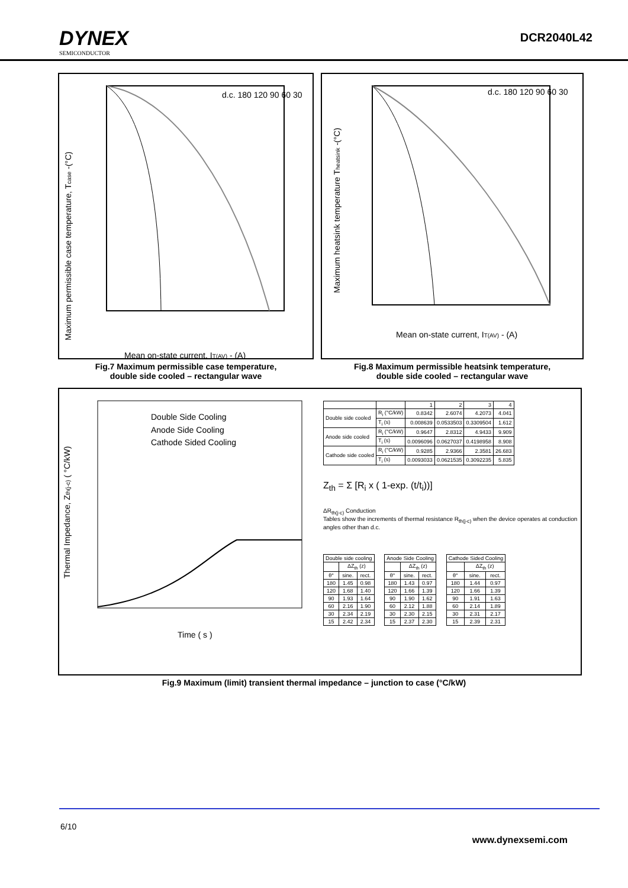DYNEX
SEMICONDUCTOR
DCR2040L42
Maximum permissible case temperature, Tcase -(°C)
Mean on-state current, IT(AV) - (A)
d.c. 180 120 90 60 30
Fig.7 Maximum permissible case temperature,
double side cooled – rectangular wave
Maximum heatsink temperature Theatsink -(°C)
Mean on-state current, IT(AV) - (A)
d.c. 180 120 90 60 30
Fig.8 Maximum permissible heatsink temperature,
double side cooled – rectangular wave
Thermal Impedance, Zth(j-c) ( °C/kW)
Double Side Cooling
Anode Side Cooling
Cathode Sided Cooling
Time ( s )
| | | 1 | 2 | 3 | 4 |
| --- | --- | --- | --- | --- | --- |
| Double side cooled | R<sub>i</sub> (°C/kW) | 0.8342 | 2.6074 | 4.2073 | 4.041 |
| | T<sub>i</sub> (s) | 0.008639 | 0.0533503 | 0.3309504 | 1.612 |
| Anode side cooled | R<sub>i</sub> (°C/kW) | 0.9647 | 2.8312 | 4.9433 | 9.909 |
| | T<sub>i</sub> (s) | 0.0096096 | 0.0627037 | 0.4198958 | 8.908 |
| Cathode side cooled | R<sub>i</sub> (°C/kW) | 0.9285 | 2.9366 | 2.3581 | 26.683 |
| | T<sub>i</sub> (s) | 0.0093033 | 0.0621535 | 0.3092235 | 5.835 |
Z<sub>th</sub> = Σ [R<sub>i</sub> x ( 1-exp. (t/t<sub>i</sub>))]
ΔR<sub>th(j-c)</sub> Conduction
Tables show the increments of thermal resistance R<sub>th(j-c)</sub> when the device operates at conduction angles other than d.c.
| Double side cooling | | |
| --- | --- | --- |
| | ΔZ<sub>th</sub> (z) | |
| θ° | sine. | rect. |
| 180 | 1.45 | 0.98 |
| 120 | 1.68 | 1.40 |
| 90 | 1.93 | 1.64 |
| 60 | 2.16 | 1.90 |
| 30 | 2.34 | 2.19 |
| 15 | 2.42 | 2.34 |
| Anode Side Cooling | | |
| --- | --- | --- |
| | ΔZ<sub>th</sub> (z) | |
| θ° | sine. | rect. |
| 180 | 1.43 | 0.97 |
| 120 | 1.66 | 1.39 |
| 90 | 1.90 | 1.62 |
| 60 | 2.12 | 1.88 |
| 30 | 2.30 | 2.15 |
| 15 | 2.37 | 2.30 |
| Cathode Sided Cooling | | |
| --- | --- | --- |
| | ΔZ<sub>th</sub> (z) | |
| θ° | sine. | rect. |
| 180 | 1.44 | 0.97 |
| 120 | 1.66 | 1.39 |
| 90 | 1.91 | 1.63 |
| 60 | 2.14 | 1.89 |
| 30 | 2.31 | 2.17 |
| 15 | 2.39 | 2.31 |
Fig.9 Maximum (limit) transient thermal impedance – junction to case (°C/kW)
6/10
www.dynexsemi.com